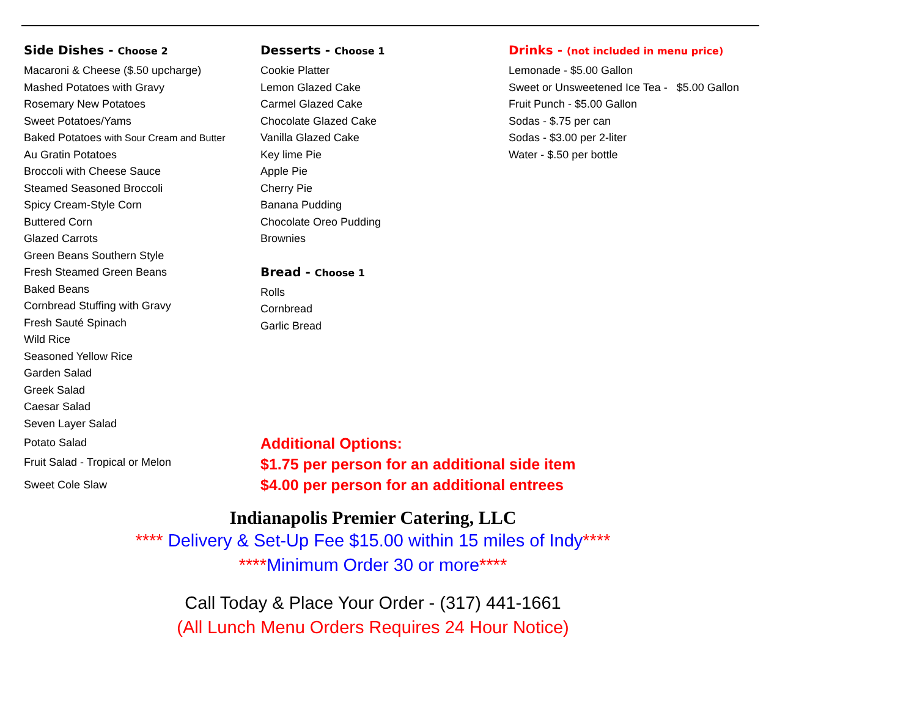Side Dishes - Choose 2
Macaroni & Cheese ($.50 upcharge)
Mashed Potatoes with Gravy
Rosemary New Potatoes
Sweet Potatoes/Yams
Baked Potatoes with Sour Cream and Butter
Au Gratin Potatoes
Broccoli with Cheese Sauce
Steamed Seasoned Broccoli
Spicy Cream-Style Corn
Buttered Corn
Glazed Carrots
Green Beans Southern Style
Fresh Steamed Green Beans
Baked Beans
Cornbread Stuffing with Gravy
Fresh Sauté Spinach
Wild Rice
Seasoned Yellow Rice
Garden Salad
Greek Salad
Caesar Salad
Seven Layer Salad
Potato Salad
Fruit Salad - Tropical or Melon
Sweet Cole Slaw
Desserts - Choose 1
Cookie Platter
Lemon Glazed Cake
Carmel Glazed Cake
Chocolate Glazed Cake
Vanilla Glazed Cake
Key lime Pie
Apple Pie
Cherry Pie
Banana Pudding
Chocolate Oreo Pudding
Brownies
Bread - Choose 1
Rolls
Cornbread
Garlic Bread
Drinks - (not included in menu price)
Lemonade - $5.00 Gallon
Sweet or Unsweetened Ice Tea - $5.00 Gallon
Fruit Punch - $5.00 Gallon
Sodas - $.75 per can
Sodas - $3.00 per 2-liter
Water - $.50 per bottle
Additional Options:
$1.75 per person for an additional side item
$4.00 per person for an additional entrees
Indianapolis Premier Catering, LLC
**** Delivery & Set-Up Fee $15.00 within 15 miles of Indy****
****Minimum Order 30 or more****
Call Today & Place Your Order - (317) 441-1661
(All Lunch Menu Orders Requires 24 Hour Notice)